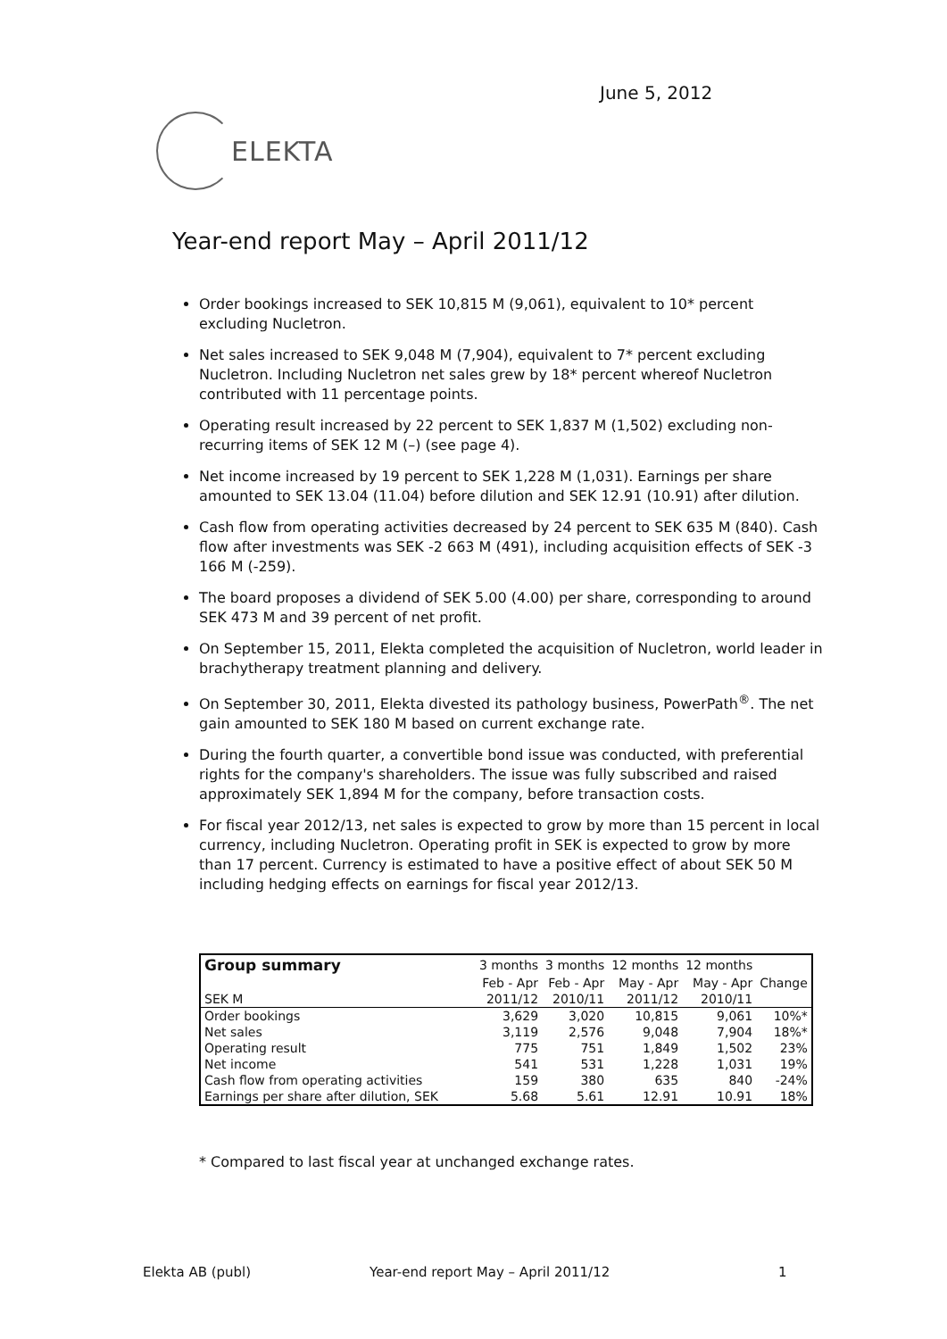June 5, 2012
ELEKTA
Year-end report May – April 2011/12
Order bookings increased to SEK 10,815 M (9,061), equivalent to 10* percent excluding Nucletron.
Net sales increased to SEK 9,048 M (7,904), equivalent to 7* percent excluding Nucletron. Including Nucletron net sales grew by 18* percent whereof Nucletron contributed with 11 percentage points.
Operating result increased by 22 percent to SEK 1,837 M (1,502) excluding non-recurring items of SEK 12 M (–) (see page 4).
Net income increased by 19 percent to SEK 1,228 M (1,031). Earnings per share amounted to SEK 13.04 (11.04) before dilution and SEK 12.91 (10.91) after dilution.
Cash flow from operating activities decreased by 24 percent to SEK 635 M (840). Cash flow after investments was SEK -2 663 M (491), including acquisition effects of SEK -3 166 M (-259).
The board proposes a dividend of SEK 5.00 (4.00) per share, corresponding to around SEK 473 M and 39 percent of net profit.
On September 15, 2011, Elekta completed the acquisition of Nucletron, world leader in brachytherapy treatment planning and delivery.
On September 30, 2011, Elekta divested its pathology business, PowerPath<sup>®</sup>. The net gain amounted to SEK 180 M based on current exchange rate.
During the fourth quarter, a convertible bond issue was conducted, with preferential rights for the company's shareholders. The issue was fully subscribed and raised approximately SEK 1,894 M for the company, before transaction costs.
For fiscal year 2012/13, net sales is expected to grow by more than 15 percent in local currency, including Nucletron. Operating profit in SEK is expected to grow by more than 17 percent. Currency is estimated to have a positive effect of about SEK 50 M including hedging effects on earnings for fiscal year 2012/13.
| Group summary | 3 months | 3 months | 12 months | 12 months | |
| --- | --- | --- | --- | --- | --- |
| | Feb - Apr | Feb - Apr | May - Apr | May - Apr | Change |
| SEK M | 2011/12 | 2010/11 | 2011/12 | 2010/11 | |
| Order bookings | 3,629 | 3,020 | 10,815 | 9,061 | 10%* |
| Net sales | 3,119 | 2,576 | 9,048 | 7,904 | 18%* |
| Operating result | 775 | 751 | 1,849 | 1,502 | 23% |
| Net income | 541 | 531 | 1,228 | 1,031 | 19% |
| Cash flow from operating activities | 159 | 380 | 635 | 840 | -24% |
| Earnings per share after dilution, SEK | 5.68 | 5.61 | 12.91 | 10.91 | 18% |
* Compared to last fiscal year at unchanged exchange rates.
Elekta AB (publ)
Year-end report May – April 2011/12
1